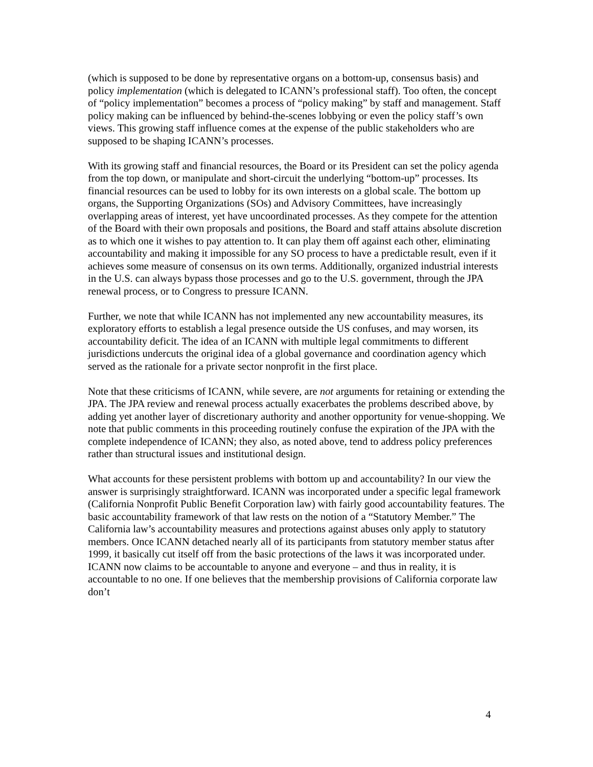(which is supposed to be done by representative organs on a bottom-up, consensus basis) and policy implementation (which is delegated to ICANN’s professional staff). Too often, the concept of “policy implementation” becomes a process of “policy making” by staff and management. Staff policy making can be influenced by behind-the-scenes lobbying or even the policy staff’s own views. This growing staff influence comes at the expense of the public stakeholders who are supposed to be shaping ICANN’s processes.
With its growing staff and financial resources, the Board or its President can set the policy agenda from the top down, or manipulate and short-circuit the underlying “bottom-up” processes. Its financial resources can be used to lobby for its own interests on a global scale. The bottom up organs, the Supporting Organizations (SOs) and Advisory Committees, have increasingly overlapping areas of interest, yet have uncoordinated processes. As they compete for the attention of the Board with their own proposals and positions, the Board and staff attains absolute discretion as to which one it wishes to pay attention to. It can play them off against each other, eliminating accountability and making it impossible for any SO process to have a predictable result, even if it achieves some measure of consensus on its own terms. Additionally, organized industrial interests in the U.S. can always bypass those processes and go to the U.S. government, through the JPA renewal process, or to Congress to pressure ICANN.
Further, we note that while ICANN has not implemented any new accountability measures, its exploratory efforts to establish a legal presence outside the US confuses, and may worsen, its accountability deficit. The idea of an ICANN with multiple legal commitments to different jurisdictions undercuts the original idea of a global governance and coordination agency which served as the rationale for a private sector nonprofit in the first place.
Note that these criticisms of ICANN, while severe, are not arguments for retaining or extending the JPA. The JPA review and renewal process actually exacerbates the problems described above, by adding yet another layer of discretionary authority and another opportunity for venue-shopping. We note that public comments in this proceeding routinely confuse the expiration of the JPA with the complete independence of ICANN; they also, as noted above, tend to address policy preferences rather than structural issues and institutional design.
What accounts for these persistent problems with bottom up and accountability? In our view the answer is surprisingly straightforward. ICANN was incorporated under a specific legal framework (California Nonprofit Public Benefit Corporation law) with fairly good accountability features. The basic accountability framework of that law rests on the notion of a “Statutory Member.” The California law’s accountability measures and protections against abuses only apply to statutory members. Once ICANN detached nearly all of its participants from statutory member status after 1999, it basically cut itself off from the basic protections of the laws it was incorporated under. ICANN now claims to be accountable to anyone and everyone – and thus in reality, it is accountable to no one. If one believes that the membership provisions of California corporate law don’t
4